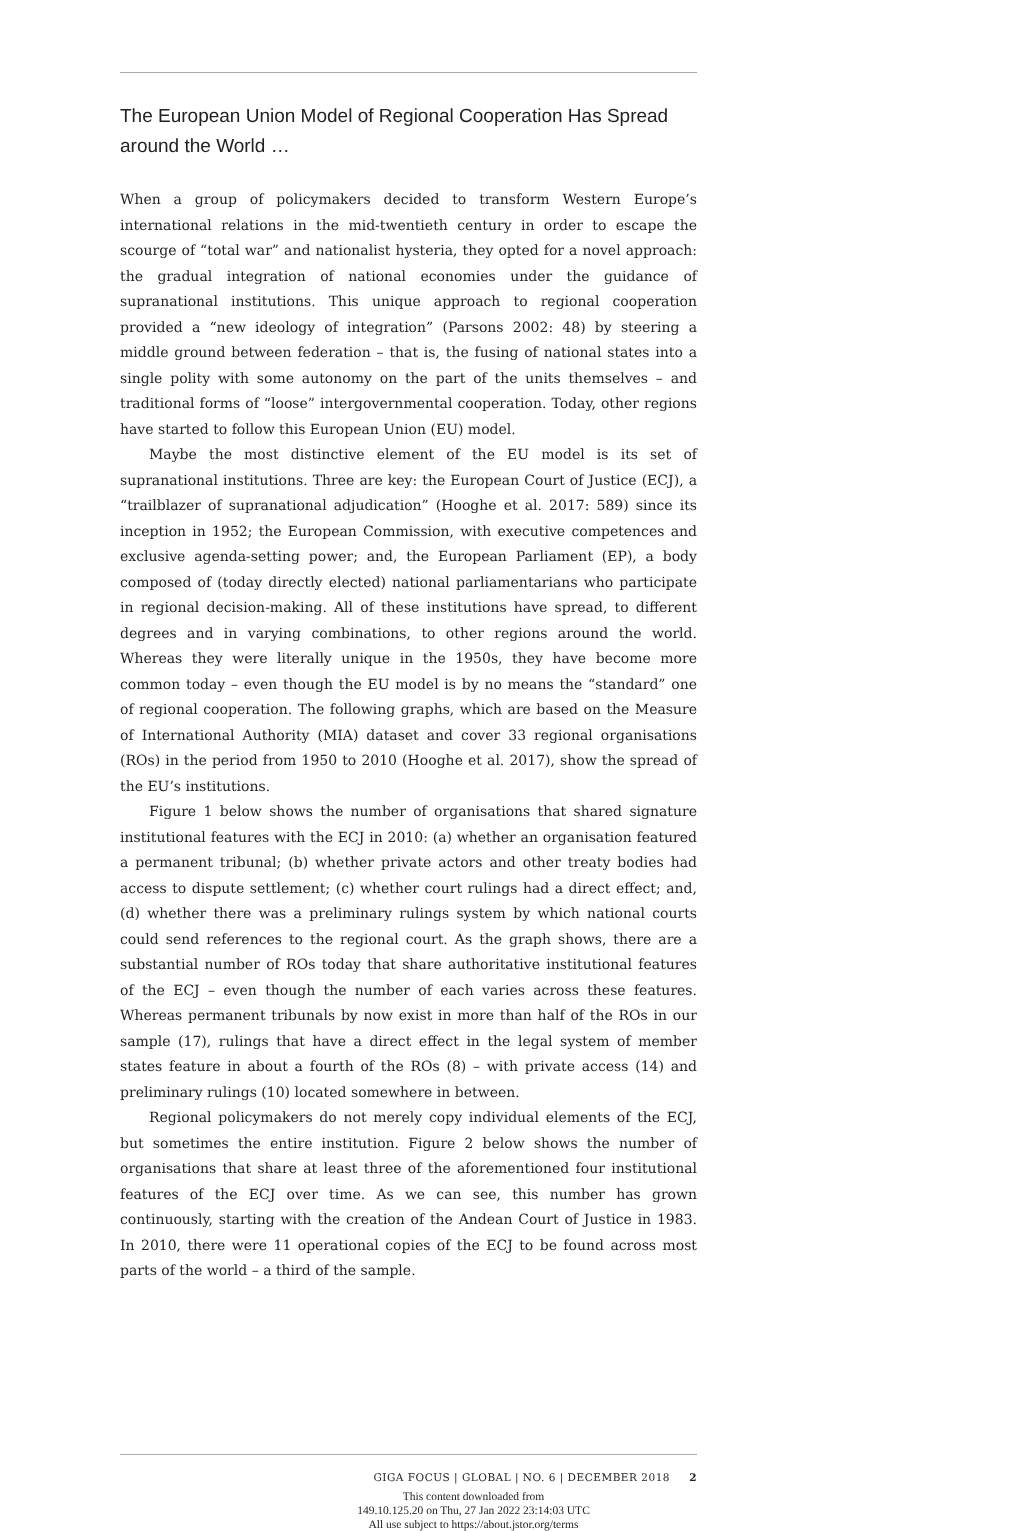The European Union Model of Regional Cooperation Has Spread around the World …
When a group of policymakers decided to transform Western Europe’s international relations in the mid-twentieth century in order to escape the scourge of “total war” and nationalist hysteria, they opted for a novel approach: the gradual integration of national economies under the guidance of supranational institutions. This unique approach to regional cooperation provided a “new ideology of integration” (Parsons 2002: 48) by steering a middle ground between federation – that is, the fusing of national states into a single polity with some autonomy on the part of the units themselves – and traditional forms of “loose” intergovernmental cooperation. Today, other regions have started to follow this European Union (EU) model.
Maybe the most distinctive element of the EU model is its set of supranational institutions. Three are key: the European Court of Justice (ECJ), a “trailblazer of supranational adjudication” (Hooghe et al. 2017: 589) since its inception in 1952; the European Commission, with executive competences and exclusive agenda-setting power; and, the European Parliament (EP), a body composed of (today directly elected) national parliamentarians who participate in regional decision-making. All of these institutions have spread, to different degrees and in varying combinations, to other regions around the world. Whereas they were literally unique in the 1950s, they have become more common today – even though the EU model is by no means the “standard” one of regional cooperation. The following graphs, which are based on the Measure of International Authority (MIA) dataset and cover 33 regional organisations (ROs) in the period from 1950 to 2010 (Hooghe et al. 2017), show the spread of the EU’s institutions.
Figure 1 below shows the number of organisations that shared signature institutional features with the ECJ in 2010: (a) whether an organisation featured a permanent tribunal; (b) whether private actors and other treaty bodies had access to dispute settlement; (c) whether court rulings had a direct effect; and, (d) whether there was a preliminary rulings system by which national courts could send references to the regional court. As the graph shows, there are a substantial number of ROs today that share authoritative institutional features of the ECJ – even though the number of each varies across these features. Whereas permanent tribunals by now exist in more than half of the ROs in our sample (17), rulings that have a direct effect in the legal system of member states feature in about a fourth of the ROs (8) – with private access (14) and preliminary rulings (10) located somewhere in between.
Regional policymakers do not merely copy individual elements of the ECJ, but sometimes the entire institution. Figure 2 below shows the number of organisations that share at least three of the aforementioned four institutional features of the ECJ over time. As we can see, this number has grown continuously, starting with the creation of the Andean Court of Justice in 1983. In 2010, there were 11 operational copies of the ECJ to be found across most parts of the world – a third of the sample.
GIGA FOCUS | GLOBAL | NO. 6 | DECEMBER 2018 2
This content downloaded from
149.10.125.20 on Thu, 27 Jan 2022 23:14:03 UTC
All use subject to https://about.jstor.org/terms